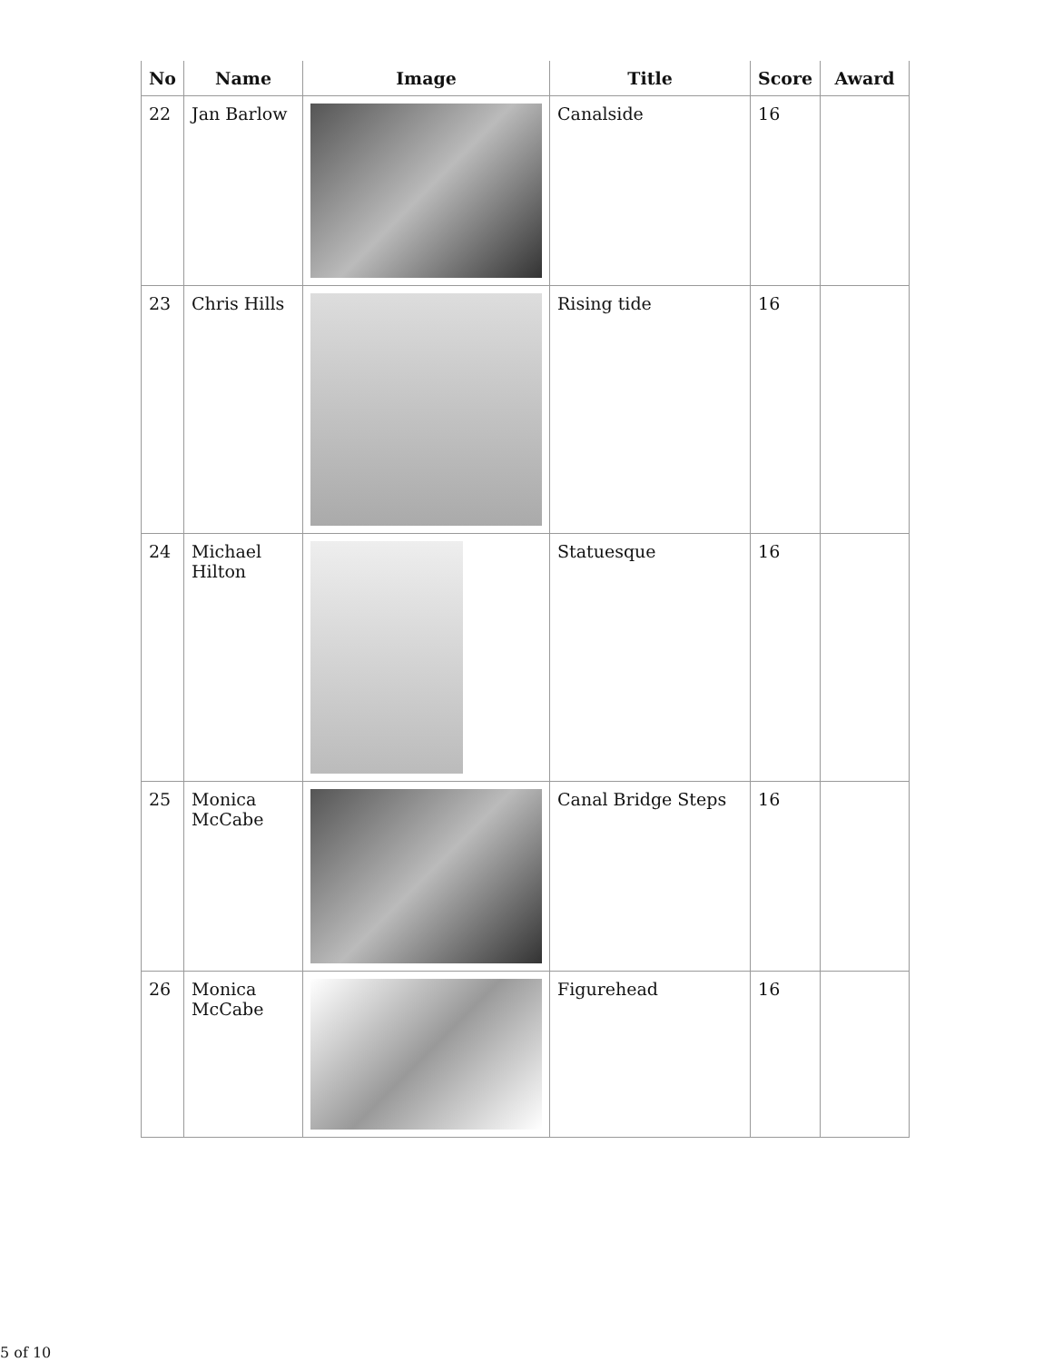| No | Name | Image | Title | Score | Award |
| --- | --- | --- | --- | --- | --- |
| 22 | Jan Barlow | | Canalside | 16 | |
| 23 | Chris Hills | | Rising tide | 16 | |
| 24 | Michael Hilton | | Statuesque | 16 | |
| 25 | Monica McCabe | | Canal Bridge Steps | 16 | |
| 26 | Monica McCabe | | Figurehead | 16 | |
5 of 10